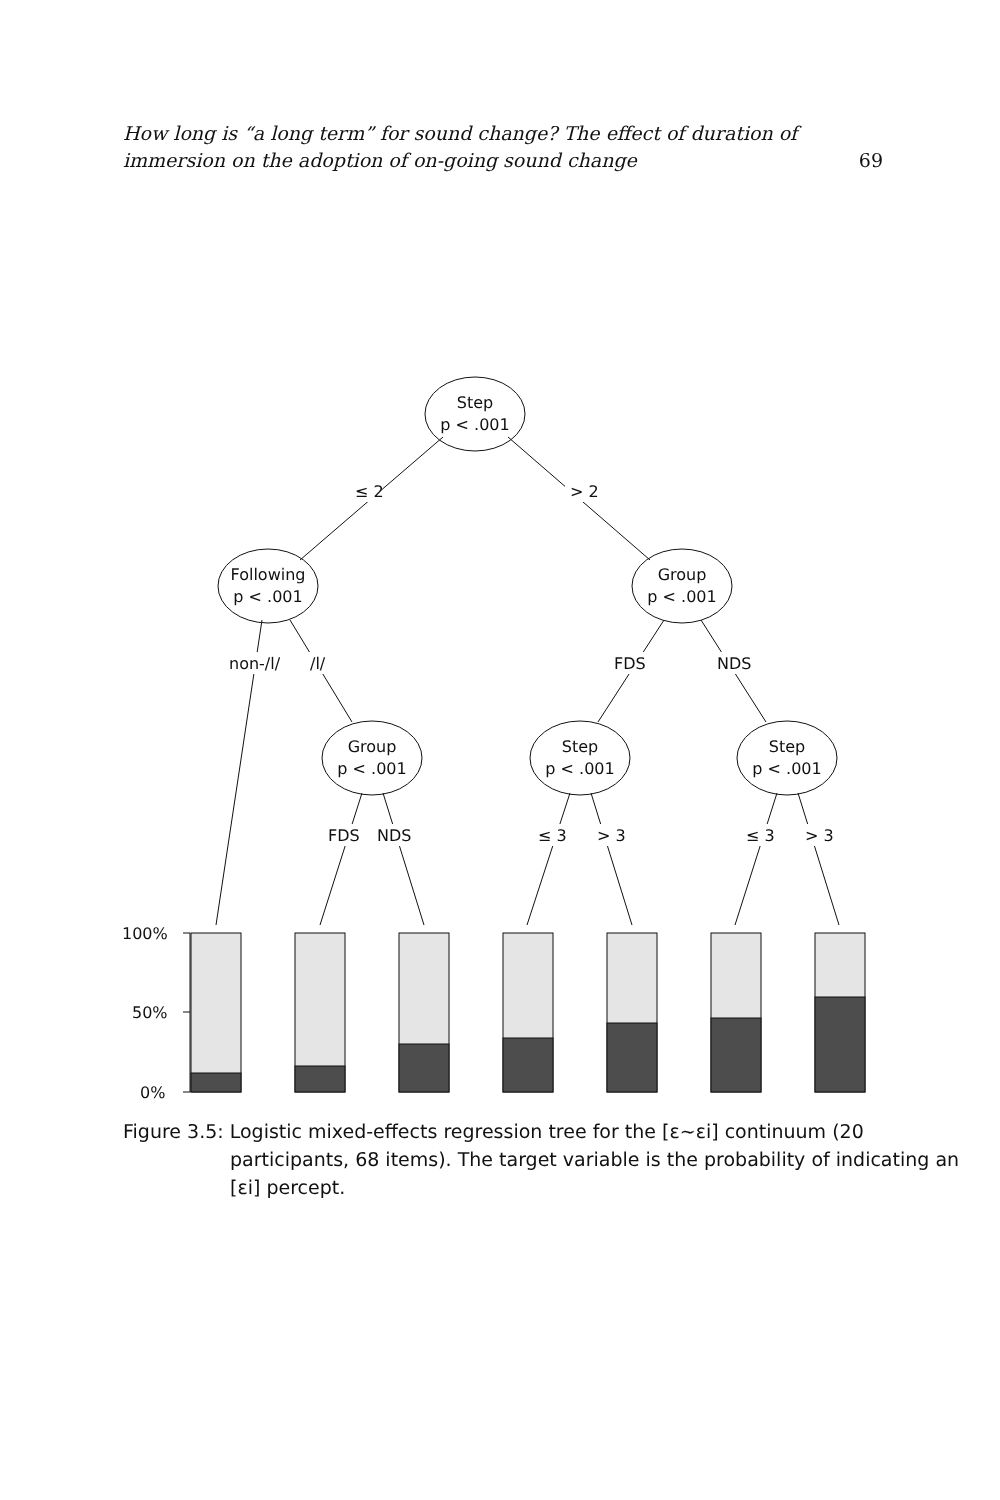How long is “a long term” for sound change? The effect of duration of immersion on the adoption of on-going sound change 69
Step
p < .001
Following
p < .001
Group
p < .001
Group
p < .001
Step
p < .001
Step
p < .001
≤ 2
> 2
non-/l/
/l/
FDS
NDS
FDS
NDS
≤ 3
> 3
≤ 3
> 3
100%
50%
0%
Figure 3.5: Logistic mixed-effects regression tree for the [ɛ∼ɛi] continuum (20 participants, 68 items). The target variable is the probability of indicating an [ɛi] percept.